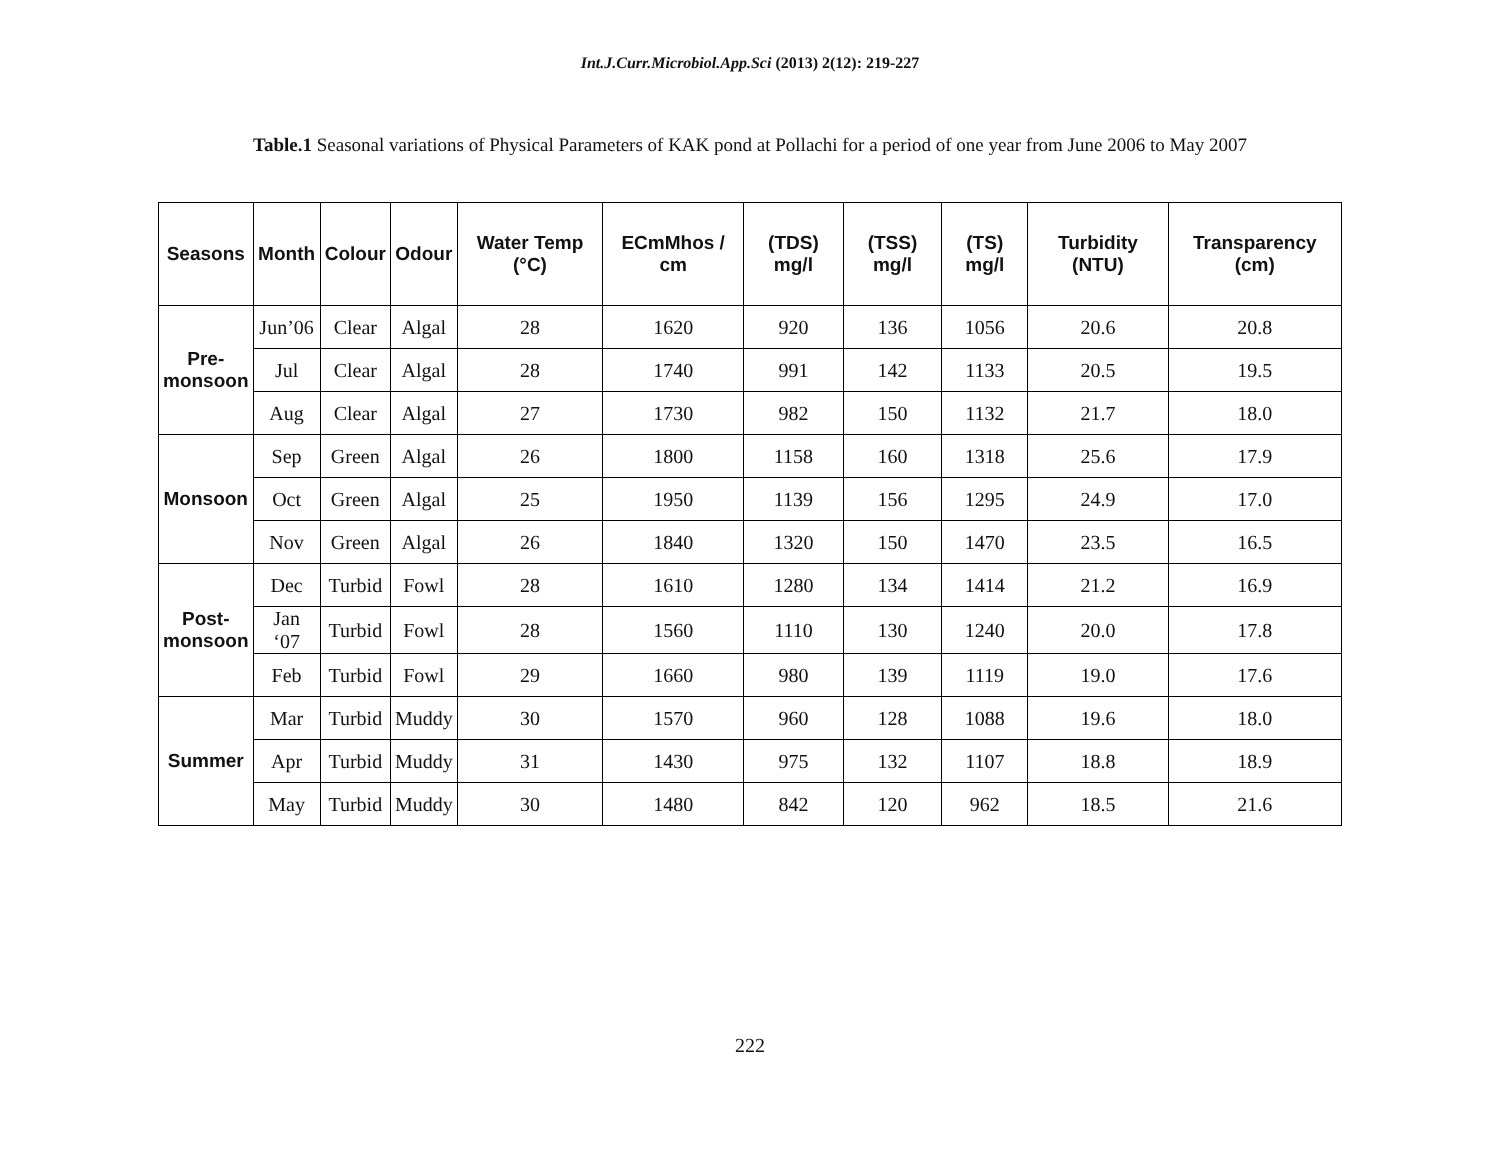Int.J.Curr.Microbiol.App.Sci (2013) 2(12): 219-227
Table.1 Seasonal variations of Physical Parameters of KAK pond at Pollachi for a period of one year from June 2006 to May 2007
| Seasons | Month | Colour | Odour | Water Temp (°C) | ECmMhos / cm | (TDS) mg/l | (TSS) mg/l | (TS) mg/l | Turbidity (NTU) | Transparency (cm) |
| --- | --- | --- | --- | --- | --- | --- | --- | --- | --- | --- |
| Pre- monsoon | Jun’06 | Clear | Algal | 28 | 1620 | 920 | 136 | 1056 | 20.6 | 20.8 |
| | Jul | Clear | Algal | 28 | 1740 | 991 | 142 | 1133 | 20.5 | 19.5 |
| | Aug | Clear | Algal | 27 | 1730 | 982 | 150 | 1132 | 21.7 | 18.0 |
| Monsoon | Sep | Green | Algal | 26 | 1800 | 1158 | 160 | 1318 | 25.6 | 17.9 |
| | Oct | Green | Algal | 25 | 1950 | 1139 | 156 | 1295 | 24.9 | 17.0 |
| | Nov | Green | Algal | 26 | 1840 | 1320 | 150 | 1470 | 23.5 | 16.5 |
| Post- monsoon | Dec | Turbid | Fowl | 28 | 1610 | 1280 | 134 | 1414 | 21.2 | 16.9 |
| | Jan ‘07 | Turbid | Fowl | 28 | 1560 | 1110 | 130 | 1240 | 20.0 | 17.8 |
| | Feb | Turbid | Fowl | 29 | 1660 | 980 | 139 | 1119 | 19.0 | 17.6 |
| Summer | Mar | Turbid | Muddy | 30 | 1570 | 960 | 128 | 1088 | 19.6 | 18.0 |
| | Apr | Turbid | Muddy | 31 | 1430 | 975 | 132 | 1107 | 18.8 | 18.9 |
| | May | Turbid | Muddy | 30 | 1480 | 842 | 120 | 962 | 18.5 | 21.6 |
222